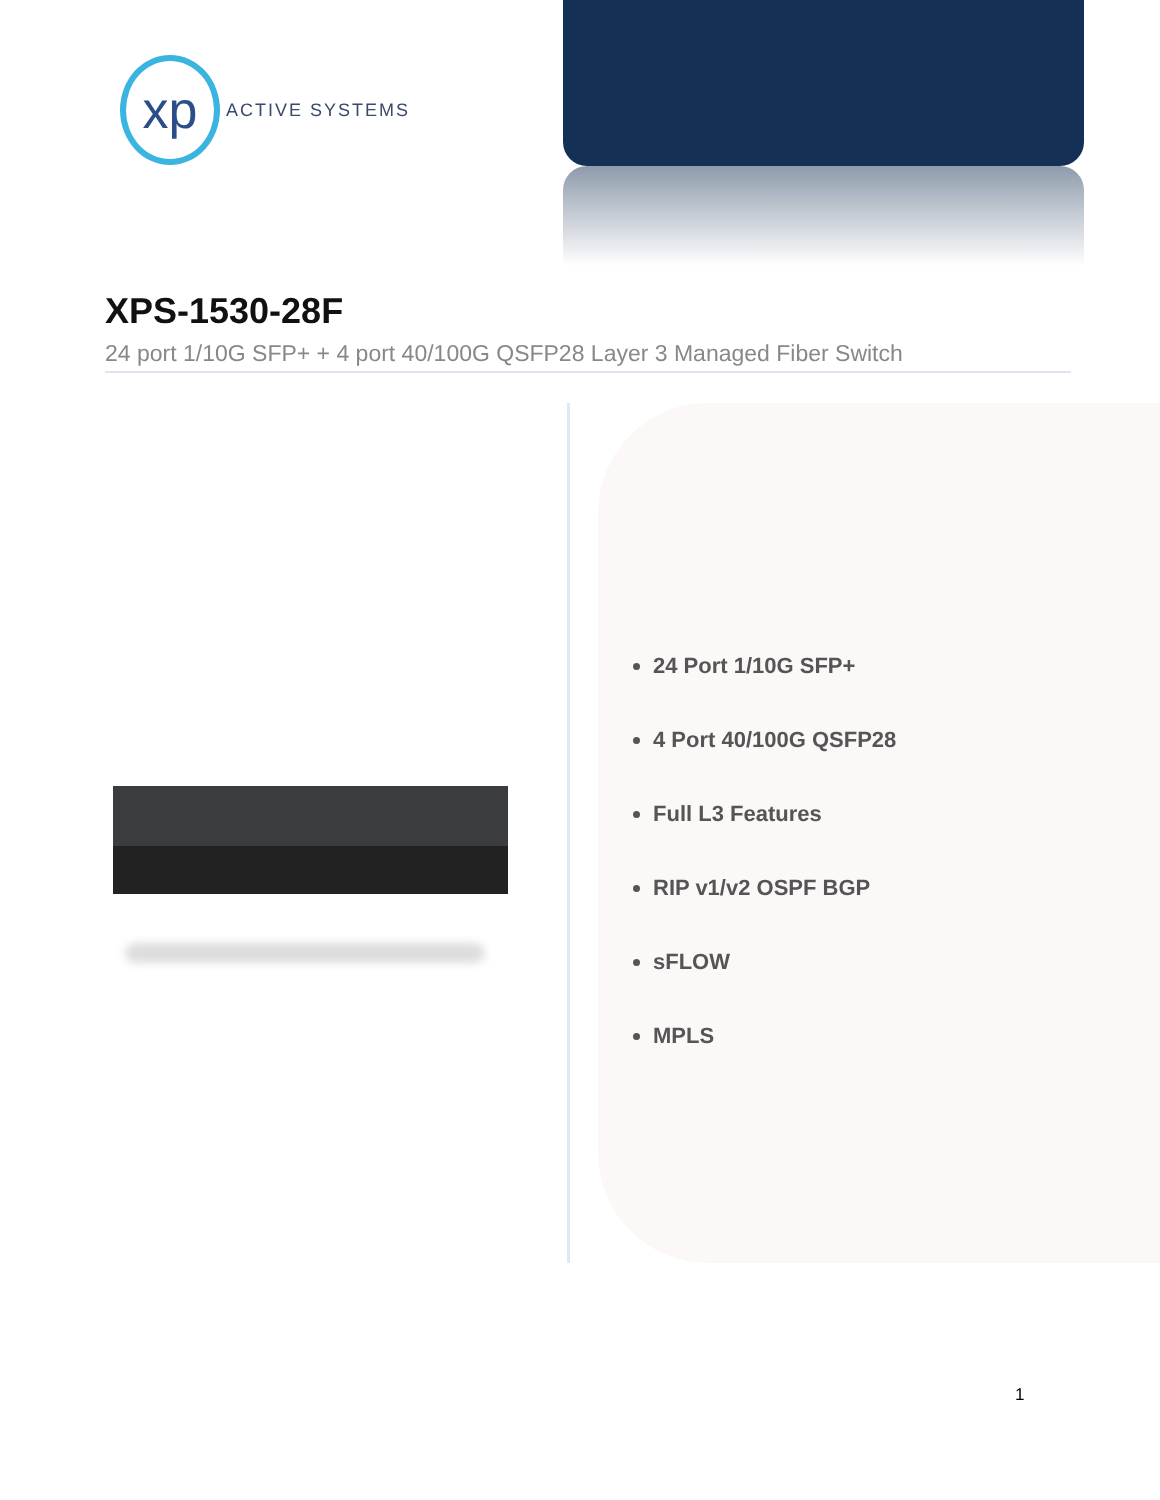xp
ACTIVE SYSTEMS
XPS-1530-28F
24 port 1/10G SFP+ + 4 port 40/100G QSFP28 Layer 3 Managed Fiber Switch
24 Port 1/10G SFP+
4 Port 40/100G QSFP28
Full L3 Features
RIP v1/v2 OSPF BGP
sFLOW
MPLS
1